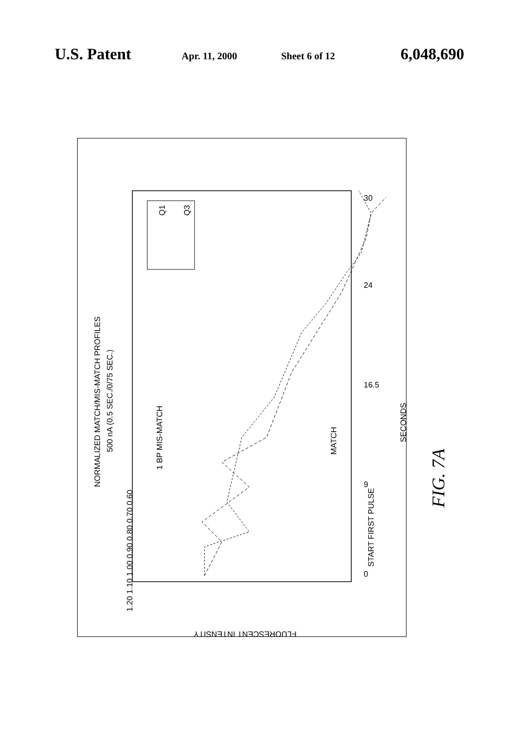U.S. Patent
Apr. 11, 2000 Sheet 6 of 12
6,048,690
NORMALIZED MATCH/MIS-MATCH PROFILES
500 nA (0.5 SEC./0/75 SEC.)
1 BP MIS-MATCH
MATCH
START FIRST PULSE
SECONDS
Q1
Q3
1.20 1.10 1.00 0.90 0.80 0.70 0.60
FLUORESCENT INTENSITY
0
9
16.5
24
30
FIG. 7A